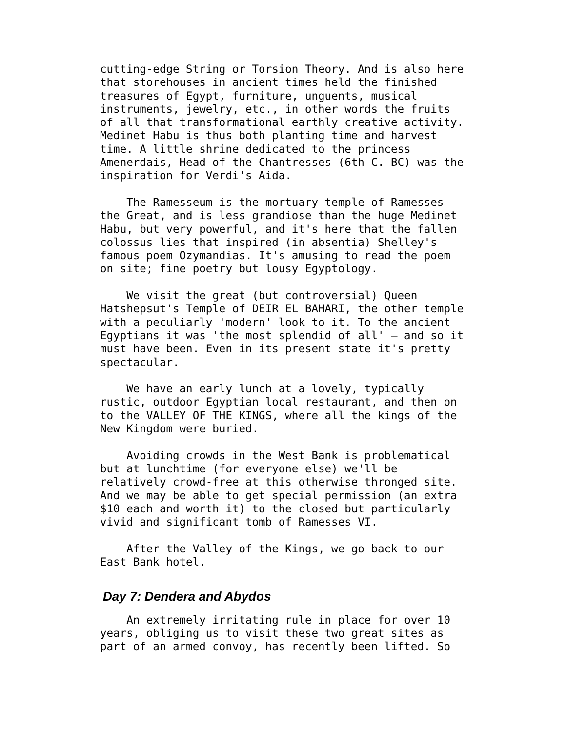cutting-edge String or Torsion Theory. And is also here that storehouses in ancient times held the finished treasures of Egypt, furniture, unguents, musical instruments, jewelry, etc., in other words the fruits of all that transformational earthly creative activity. Medinet Habu is thus both planting time and harvest time. A little shrine dedicated to the princess Amenerdais, Head of the Chantresses (6th C. BC) was the inspiration for Verdi's Aida.
The Ramesseum is the mortuary temple of Ramesses the Great, and is less grandiose than the huge Medinet Habu, but very powerful, and it's here that the fallen colossus lies that inspired (in absentia) Shelley's famous poem Ozymandias. It's amusing to read the poem on site; fine poetry but lousy Egyptology.
We visit the great (but controversial) Queen Hatshepsut's Temple of DEIR EL BAHARI, the other temple with a peculiarly 'modern' look to it. To the ancient Egyptians it was 'the most splendid of all' — and so it must have been. Even in its present state it's pretty spectacular.
We have an early lunch at a lovely, typically rustic, outdoor Egyptian local restaurant, and then on to the VALLEY OF THE KINGS, where all the kings of the New Kingdom were buried.
Avoiding crowds in the West Bank is problematical but at lunchtime (for everyone else) we'll be relatively crowd-free at this otherwise thronged site. And we may be able to get special permission (an extra $10 each and worth it) to the closed but particularly vivid and significant tomb of Ramesses VI.
After the Valley of the Kings, we go back to our East Bank hotel.
Day 7: Dendera and Abydos
An extremely irritating rule in place for over 10 years, obliging us to visit these two great sites as part of an armed convoy, has recently been lifted. So